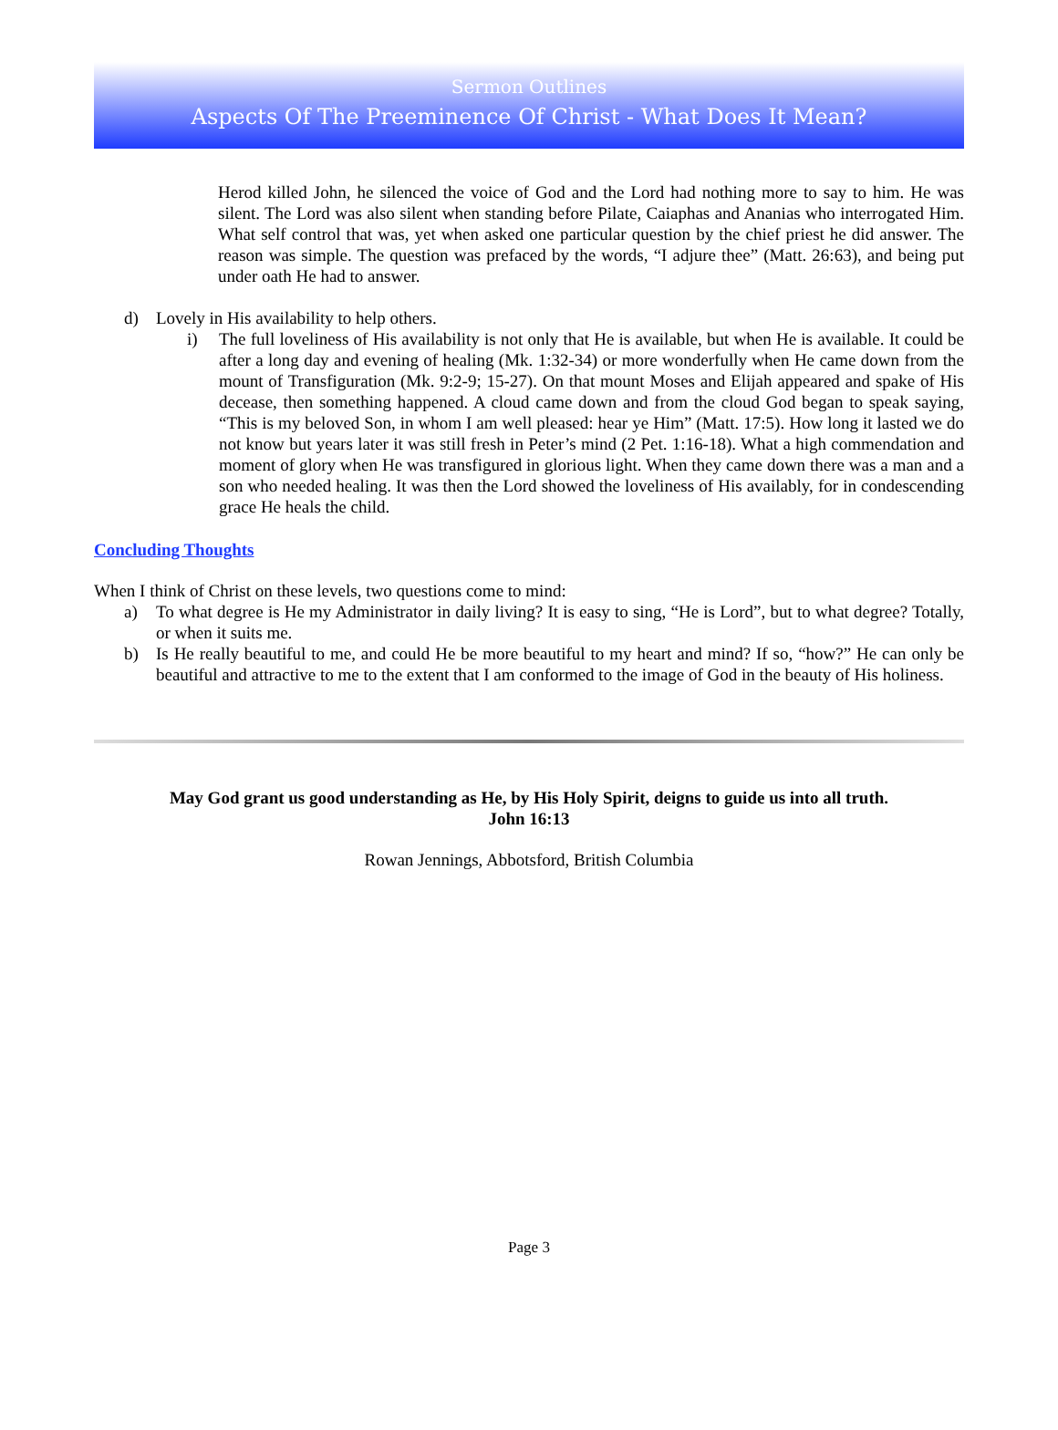Sermon Outlines
Aspects Of The Preeminence Of Christ - What Does It Mean?
Herod killed John, he silenced the voice of God and the Lord had nothing more to say to him. He was silent. The Lord was also silent when standing before Pilate, Caiaphas and Ananias who interrogated Him. What self control that was, yet when asked one particular question by the chief priest he did answer. The reason was simple. The question was prefaced by the words, “I adjure thee” (Matt. 26:63), and being put under oath He had to answer.
d) Lovely in His availability to help others.
i) The full loveliness of His availability is not only that He is available, but when He is available. It could be after a long day and evening of healing (Mk. 1:32-34) or more wonderfully when He came down from the mount of Transfiguration (Mk. 9:2-9; 15-27). On that mount Moses and Elijah appeared and spake of His decease, then something happened. A cloud came down and from the cloud God began to speak saying, “This is my beloved Son, in whom I am well pleased: hear ye Him” (Matt. 17:5). How long it lasted we do not know but years later it was still fresh in Peter’s mind (2 Pet. 1:16-18). What a high commendation and moment of glory when He was transfigured in glorious light. When they came down there was a man and a son who needed healing. It was then the Lord showed the loveliness of His availably, for in condescending grace He heals the child.
Concluding Thoughts
When I think of Christ on these levels, two questions come to mind:
a) To what degree is He my Administrator in daily living? It is easy to sing, “He is Lord”, but to what degree? Totally, or when it suits me.
b) Is He really beautiful to me, and could He be more beautiful to my heart and mind? If so, “how?” He can only be beautiful and attractive to me to the extent that I am conformed to the image of God in the beauty of His holiness.
May God grant us good understanding as He, by His Holy Spirit, deigns to guide us into all truth.
John 16:13
Rowan Jennings, Abbotsford, British Columbia
Page 3